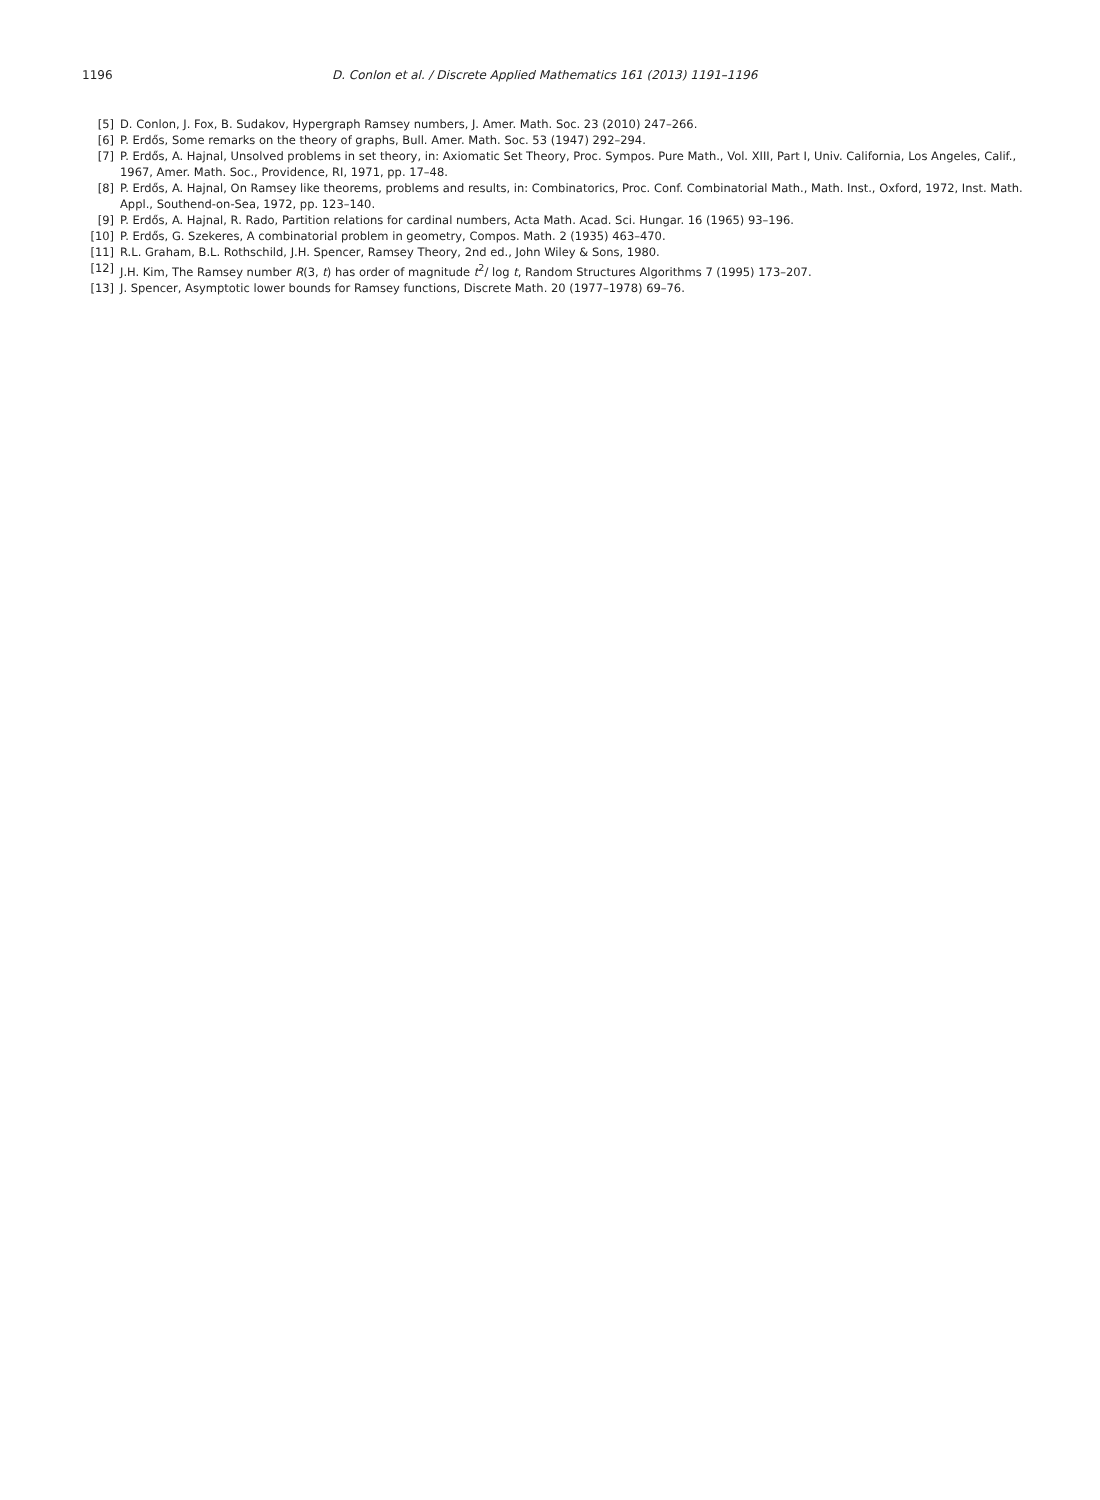1196 D. Conlon et al. / Discrete Applied Mathematics 161 (2013) 1191–1196
[5] D. Conlon, J. Fox, B. Sudakov, Hypergraph Ramsey numbers, J. Amer. Math. Soc. 23 (2010) 247–266.
[6] P. Erdős, Some remarks on the theory of graphs, Bull. Amer. Math. Soc. 53 (1947) 292–294.
[7] P. Erdős, A. Hajnal, Unsolved problems in set theory, in: Axiomatic Set Theory, Proc. Sympos. Pure Math., Vol. XIII, Part I, Univ. California, Los Angeles, Calif., 1967, Amer. Math. Soc., Providence, RI, 1971, pp. 17–48.
[8] P. Erdős, A. Hajnal, On Ramsey like theorems, problems and results, in: Combinatorics, Proc. Conf. Combinatorial Math., Math. Inst., Oxford, 1972, Inst. Math. Appl., Southend-on-Sea, 1972, pp. 123–140.
[9] P. Erdős, A. Hajnal, R. Rado, Partition relations for cardinal numbers, Acta Math. Acad. Sci. Hungar. 16 (1965) 93–196.
[10] P. Erdős, G. Szekeres, A combinatorial problem in geometry, Compos. Math. 2 (1935) 463–470.
[11] R.L. Graham, B.L. Rothschild, J.H. Spencer, Ramsey Theory, 2nd ed., John Wiley & Sons, 1980.
[12] J.H. Kim, The Ramsey number R(3, t) has order of magnitude t<sup>2</sup>/ log t, Random Structures Algorithms 7 (1995) 173–207.
[13] J. Spencer, Asymptotic lower bounds for Ramsey functions, Discrete Math. 20 (1977–1978) 69–76.